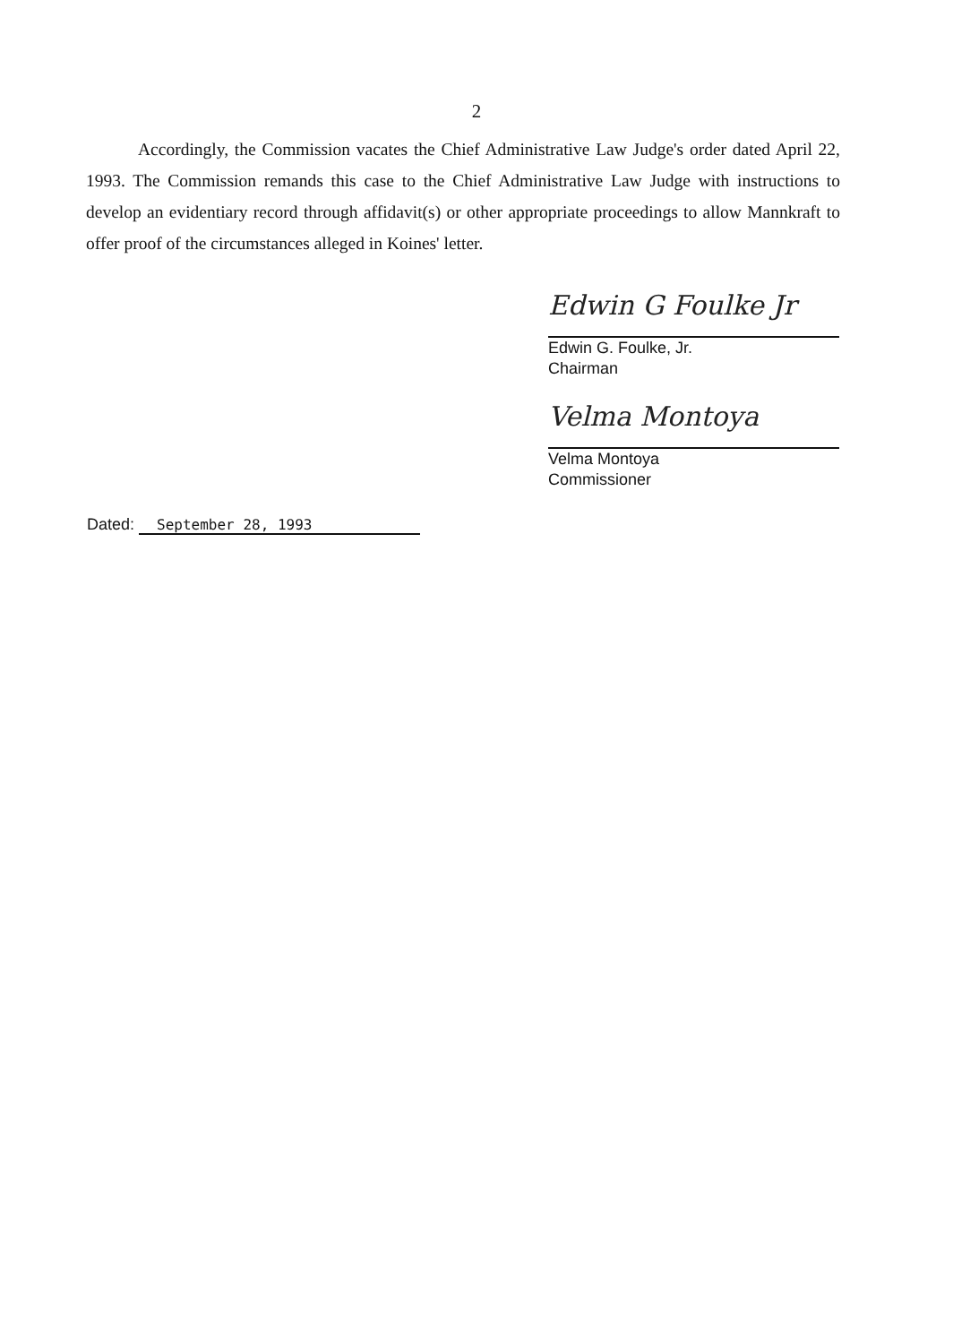2
Accordingly, the Commission vacates the Chief Administrative Law Judge's order dated April 22, 1993. The Commission remands this case to the Chief Administrative Law Judge with instructions to develop an evidentiary record through affidavit(s) or other appropriate proceedings to allow Mannkraft to offer proof of the circumstances alleged in Koines' letter.
Edwin G Foulke Jr
Edwin G. Foulke, Jr.
Chairman
Velma Montoya
Velma Montoya
Commissioner
Dated: September 28, 1993